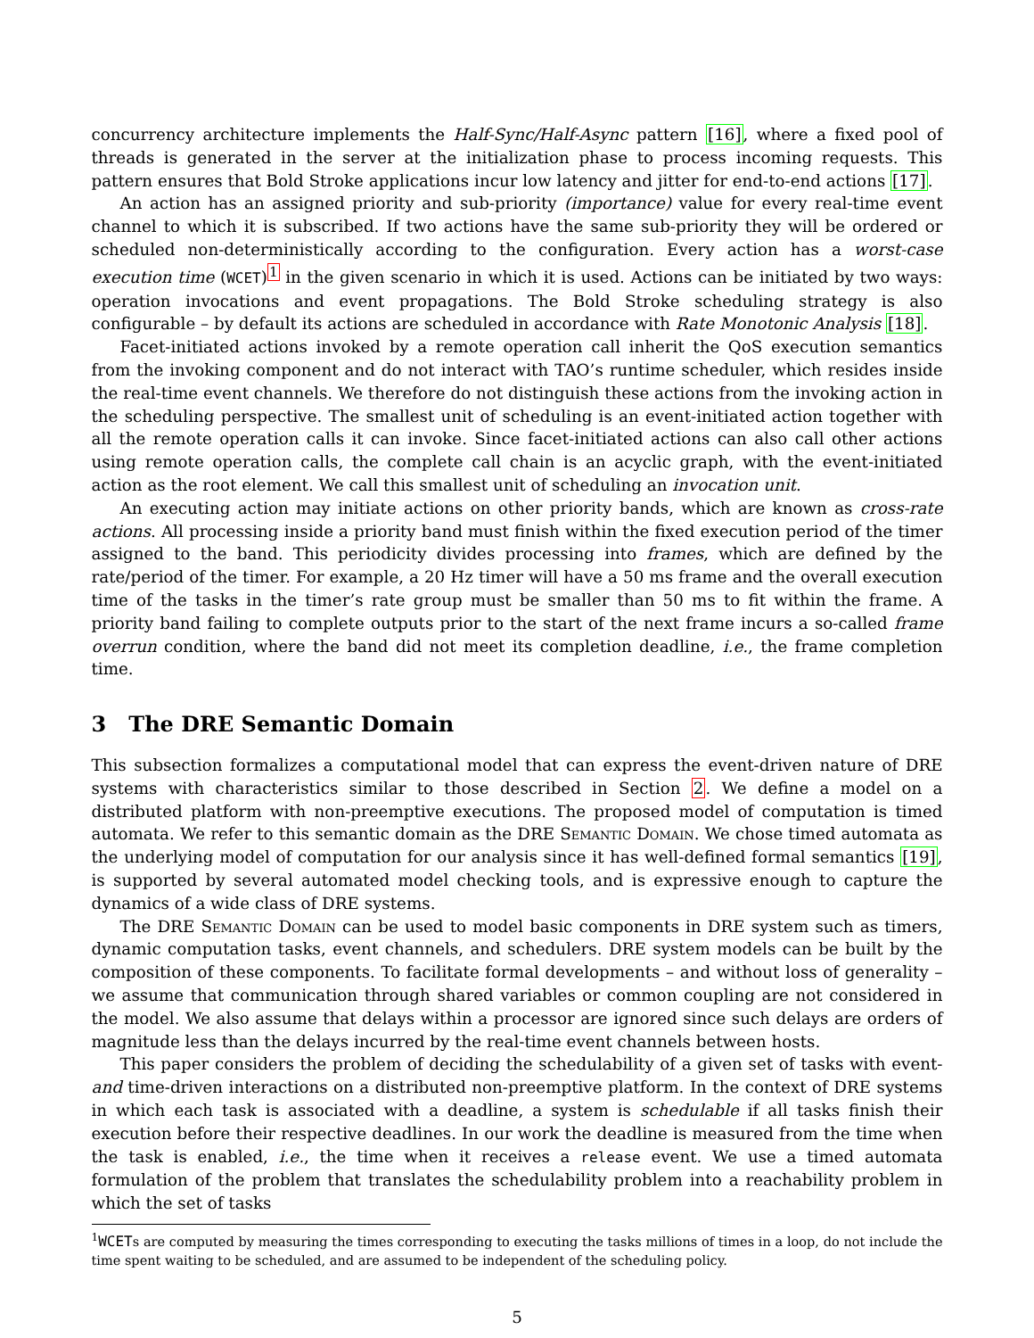concurrency architecture implements the Half-Sync/Half-Async pattern [16], where a fixed pool of threads is generated in the server at the initialization phase to process incoming requests. This pattern ensures that Bold Stroke applications incur low latency and jitter for end-to-end actions [17].
An action has an assigned priority and sub-priority (importance) value for every real-time event channel to which it is subscribed. If two actions have the same sub-priority they will be ordered or scheduled non-deterministically according to the configuration. Every action has a worst-case execution time (WCET)<sup>1</sup> in the given scenario in which it is used. Actions can be initiated by two ways: operation invocations and event propagations. The Bold Stroke scheduling strategy is also configurable – by default its actions are scheduled in accordance with Rate Monotonic Analysis [18].
Facet-initiated actions invoked by a remote operation call inherit the QoS execution semantics from the invoking component and do not interact with TAO’s runtime scheduler, which resides inside the real-time event channels. We therefore do not distinguish these actions from the invoking action in the scheduling perspective. The smallest unit of scheduling is an event-initiated action together with all the remote operation calls it can invoke. Since facet-initiated actions can also call other actions using remote operation calls, the complete call chain is an acyclic graph, with the event-initiated action as the root element. We call this smallest unit of scheduling an invocation unit.
An executing action may initiate actions on other priority bands, which are known as cross-rate actions. All processing inside a priority band must finish within the fixed execution period of the timer assigned to the band. This periodicity divides processing into frames, which are defined by the rate/period of the timer. For example, a 20 Hz timer will have a 50 ms frame and the overall execution time of the tasks in the timer’s rate group must be smaller than 50 ms to fit within the frame. A priority band failing to complete outputs prior to the start of the next frame incurs a so-called frame overrun condition, where the band did not meet its completion deadline, i.e., the frame completion time.
3 The DRE Semantic Domain
This subsection formalizes a computational model that can express the event-driven nature of DRE systems with characteristics similar to those described in Section 2. We define a model on a distributed platform with non-preemptive executions. The proposed model of computation is timed automata. We refer to this semantic domain as the DRE Semantic Domain. We chose timed automata as the underlying model of computation for our analysis since it has well-defined formal semantics [19], is supported by several automated model checking tools, and is expressive enough to capture the dynamics of a wide class of DRE systems.
The DRE Semantic Domain can be used to model basic components in DRE system such as timers, dynamic computation tasks, event channels, and schedulers. DRE system models can be built by the composition of these components. To facilitate formal developments – and without loss of generality – we assume that communication through shared variables or common coupling are not considered in the model. We also assume that delays within a processor are ignored since such delays are orders of magnitude less than the delays incurred by the real-time event channels between hosts.
This paper considers the problem of deciding the schedulability of a given set of tasks with event-and time-driven interactions on a distributed non-preemptive platform. In the context of DRE systems in which each task is associated with a deadline, a system is schedulable if all tasks finish their execution before their respective deadlines. In our work the deadline is measured from the time when the task is enabled, i.e., the time when it receives a release event. We use a timed automata formulation of the problem that translates the schedulability problem into a reachability problem in which the set of tasks
<sup>1</sup> WCETs are computed by measuring the times corresponding to executing the tasks millions of times in a loop, do not include the time spent waiting to be scheduled, and are assumed to be independent of the scheduling policy.
5